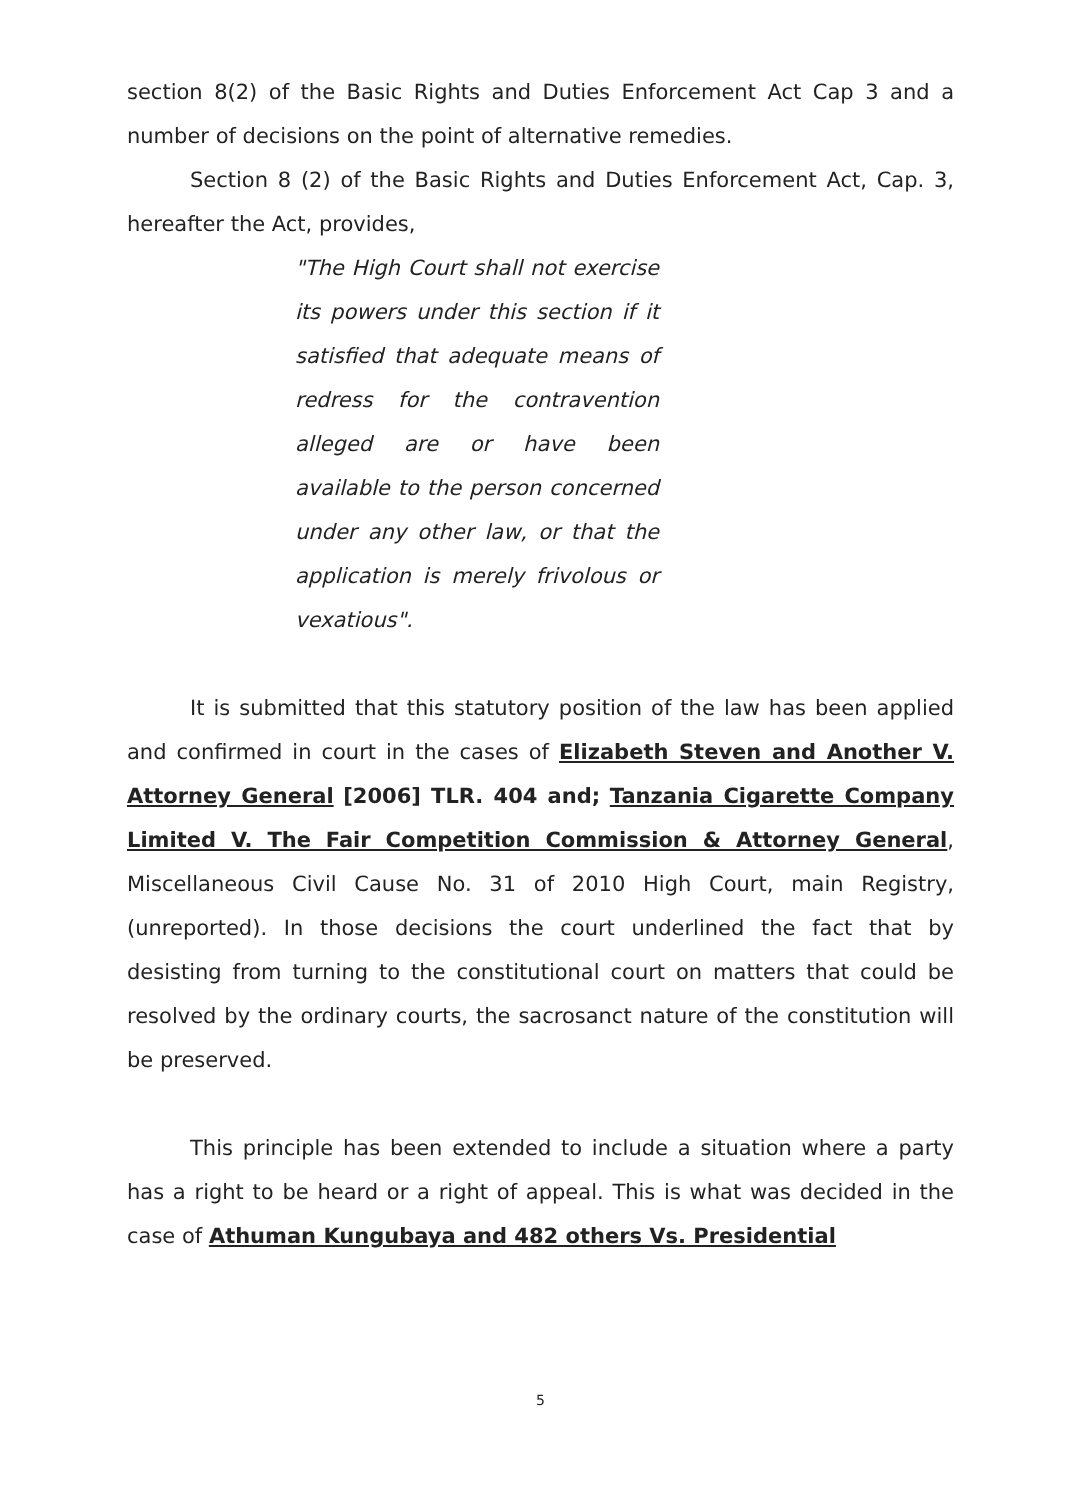section 8(2) of the Basic Rights and Duties Enforcement Act Cap 3 and a number of decisions on the point of alternative remedies.
Section 8 (2) of the Basic Rights and Duties Enforcement Act, Cap. 3, hereafter the Act, provides,
"The High Court shall not exercise its powers under this section if it satisfied that adequate means of redress for the contravention alleged are or have been available to the person concerned under any other law, or that the application is merely frivolous or vexatious".
It is submitted that this statutory position of the law has been applied and confirmed in court in the cases of Elizabeth Steven and Another V. Attorney General [2006] TLR. 404 and; Tanzania Cigarette Company Limited V. The Fair Competition Commission & Attorney General, Miscellaneous Civil Cause No. 31 of 2010 High Court, main Registry, (unreported). In those decisions the court underlined the fact that by desisting from turning to the constitutional court on matters that could be resolved by the ordinary courts, the sacrosanct nature of the constitution will be preserved.
This principle has been extended to include a situation where a party has a right to be heard or a right of appeal. This is what was decided in the case of Athuman Kungubaya and 482 others Vs. Presidential
5